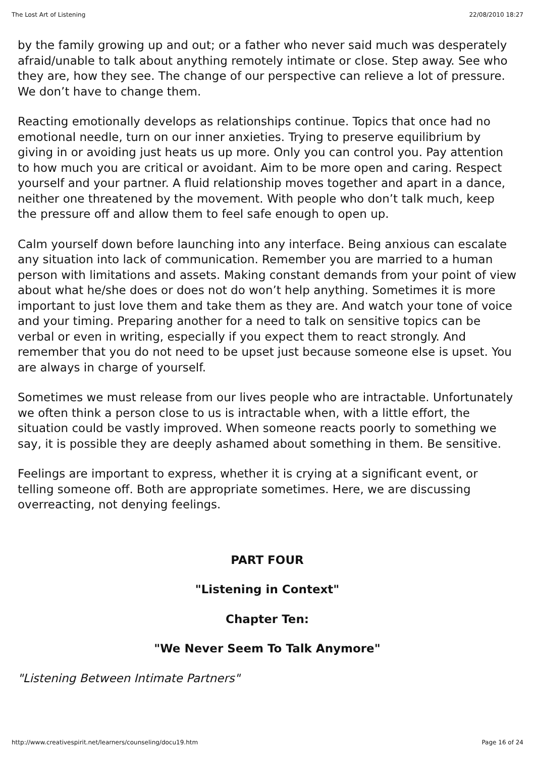The Lost Art of Listening 22/08/2010 18:27
by the family growing up and out; or a father who never said much was desperately afraid/unable to talk about anything remotely intimate or close. Step away. See who they are, how they see. The change of our perspective can relieve a lot of pressure. We don’t have to change them.
Reacting emotionally develops as relationships continue. Topics that once had no emotional needle, turn on our inner anxieties. Trying to preserve equilibrium by giving in or avoiding just heats us up more. Only you can control you. Pay attention to how much you are critical or avoidant. Aim to be more open and caring. Respect yourself and your partner. A fluid relationship moves together and apart in a dance, neither one threatened by the movement. With people who don’t talk much, keep the pressure off and allow them to feel safe enough to open up.
Calm yourself down before launching into any interface. Being anxious can escalate any situation into lack of communication. Remember you are married to a human person with limitations and assets. Making constant demands from your point of view about what he/she does or does not do won’t help anything. Sometimes it is more important to just love them and take them as they are. And watch your tone of voice and your timing. Preparing another for a need to talk on sensitive topics can be verbal or even in writing, especially if you expect them to react strongly. And remember that you do not need to be upset just because someone else is upset. You are always in charge of yourself.
Sometimes we must release from our lives people who are intractable. Unfortunately we often think a person close to us is intractable when, with a little effort, the situation could be vastly improved. When someone reacts poorly to something we say, it is possible they are deeply ashamed about something in them. Be sensitive.
Feelings are important to express, whether it is crying at a significant event, or telling someone off. Both are appropriate sometimes. Here, we are discussing overreacting, not denying feelings.
PART FOUR
"Listening in Context"
Chapter Ten:
"We Never Seem To Talk Anymore"
"Listening Between Intimate Partners"
http://www.creativespirit.net/learners/counseling/docu19.htm Page 16 of 24